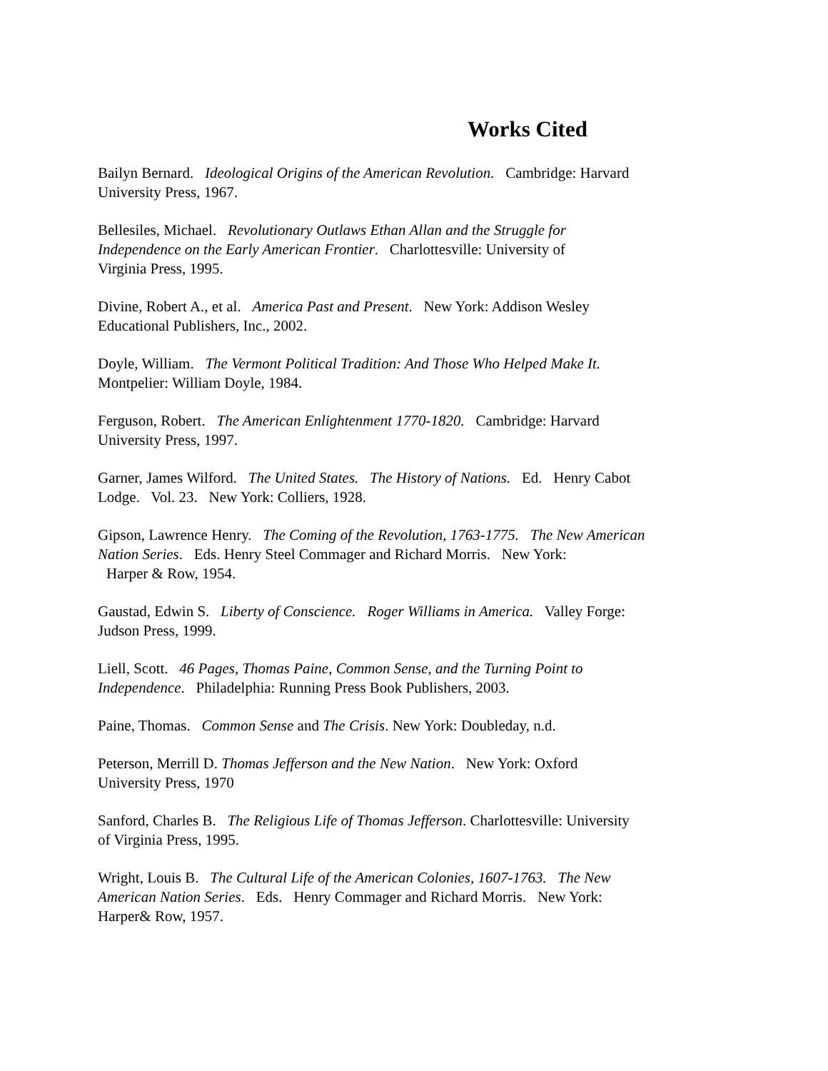Works Cited
Bailyn Bernard. Ideological Origins of the American Revolution. Cambridge: Harvard
University Press, 1967.
Bellesiles, Michael. Revolutionary Outlaws Ethan Allan and the Struggle for
Independence on the Early American Frontier. Charlottesville: University of
Virginia Press, 1995.
Divine, Robert A., et al. America Past and Present. New York: Addison Wesley
Educational Publishers, Inc., 2002.
Doyle, William. The Vermont Political Tradition: And Those Who Helped Make It.
Montpelier: William Doyle, 1984.
Ferguson, Robert. The American Enlightenment 1770-1820. Cambridge: Harvard
University Press, 1997.
Garner, James Wilford. The United States. The History of Nations. Ed. Henry Cabot
Lodge. Vol. 23. New York: Colliers, 1928.
Gipson, Lawrence Henry. The Coming of the Revolution, 1763-1775. The New American
Nation Series. Eds. Henry Steel Commager and Richard Morris. New York:
Harper & Row, 1954.
Gaustad, Edwin S. Liberty of Conscience. Roger Williams in America. Valley Forge:
Judson Press, 1999.
Liell, Scott. 46 Pages, Thomas Paine, Common Sense, and the Turning Point to
Independence. Philadelphia: Running Press Book Publishers, 2003.
Paine, Thomas. Common Sense and The Crisis. New York: Doubleday, n.d.
Peterson, Merrill D. Thomas Jefferson and the New Nation. New York: Oxford
University Press, 1970
Sanford, Charles B. The Religious Life of Thomas Jefferson. Charlottesville: University
of Virginia Press, 1995.
Wright, Louis B. The Cultural Life of the American Colonies, 1607-1763. The New
American Nation Series. Eds. Henry Commager and Richard Morris. New York:
Harper& Row, 1957.